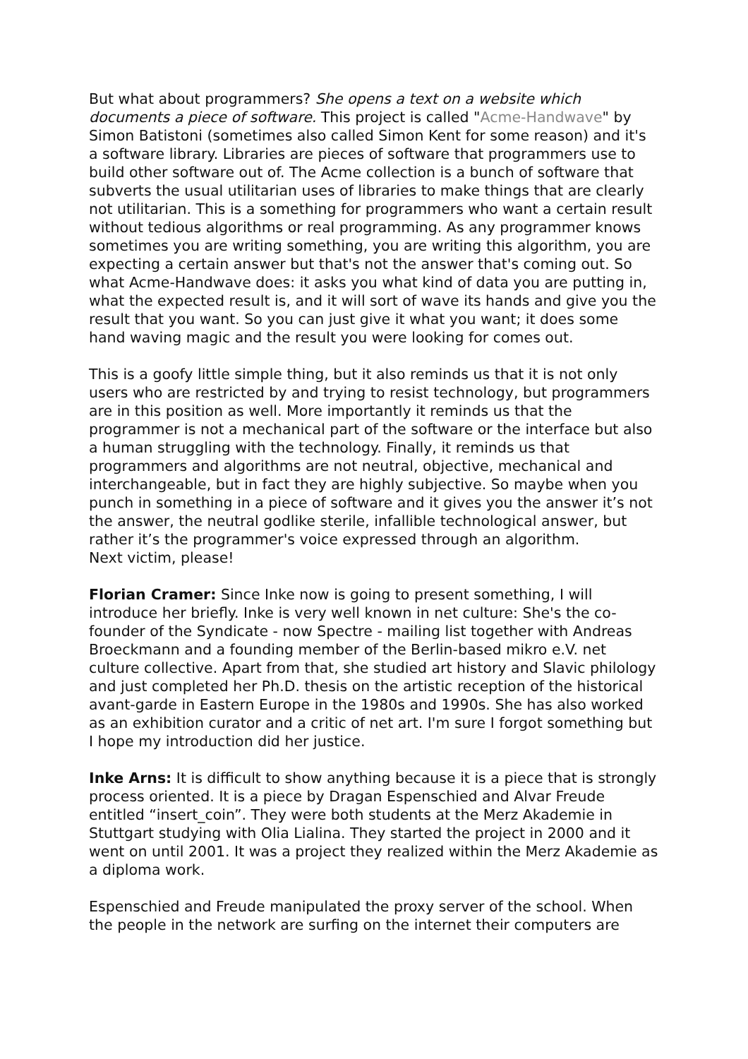But what about programmers? She opens a text on a website which documents a piece of software. This project is called "Acme-Handwave" by Simon Batistoni (sometimes also called Simon Kent for some reason) and it's a software library. Libraries are pieces of software that programmers use to build other software out of. The Acme collection is a bunch of software that subverts the usual utilitarian uses of libraries to make things that are clearly not utilitarian. This is a something for programmers who want a certain result without tedious algorithms or real programming. As any programmer knows sometimes you are writing something, you are writing this algorithm, you are expecting a certain answer but that's not the answer that's coming out. So what Acme-Handwave does: it asks you what kind of data you are putting in, what the expected result is, and it will sort of wave its hands and give you the result that you want. So you can just give it what you want; it does some hand waving magic and the result you were looking for comes out.
This is a goofy little simple thing, but it also reminds us that it is not only users who are restricted by and trying to resist technology, but programmers are in this position as well. More importantly it reminds us that the programmer is not a mechanical part of the software or the interface but also a human struggling with the technology. Finally, it reminds us that programmers and algorithms are not neutral, objective, mechanical and interchangeable, but in fact they are highly subjective. So maybe when you punch in something in a piece of software and it gives you the answer it’s not the answer, the neutral godlike sterile, infallible technological answer, but rather it’s the programmer's voice expressed through an algorithm.
Next victim, please!
Florian Cramer: Since Inke now is going to present something, I will introduce her briefly. Inke is very well known in net culture: She's the co-founder of the Syndicate - now Spectre - mailing list together with Andreas Broeckmann and a founding member of the Berlin-based mikro e.V. net culture collective. Apart from that, she studied art history and Slavic philology and just completed her Ph.D. thesis on the artistic reception of the historical avant-garde in Eastern Europe in the 1980s and 1990s. She has also worked as an exhibition curator and a critic of net art. I'm sure I forgot something but I hope my introduction did her justice.
Inke Arns: It is difficult to show anything because it is a piece that is strongly process oriented. It is a piece by Dragan Espenschied and Alvar Freude entitled “insert_coin”. They were both students at the Merz Akademie in Stuttgart studying with Olia Lialina. They started the project in 2000 and it went on until 2001. It was a project they realized within the Merz Akademie as a diploma work.
Espenschied and Freude manipulated the proxy server of the school. When the people in the network are surfing on the internet their computers are